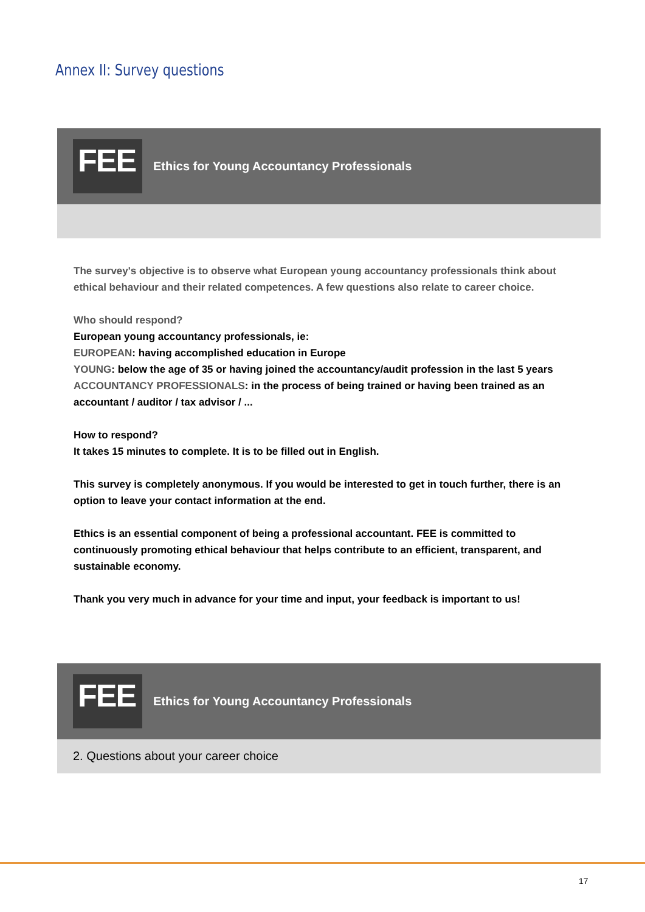Annex II: Survey questions
FEE
Ethics for Young Accountancy Professionals
The survey's objective is to observe what European young accountancy professionals think about ethical behaviour and their related competences. A few questions also relate to career choice.
Who should respond?
European young accountancy professionals, ie:
EUROPEAN: having accomplished education in Europe
YOUNG: below the age of 35 or having joined the accountancy/audit profession in the last 5 years
ACCOUNTANCY PROFESSIONALS: in the process of being trained or having been trained as an accountant / auditor / tax advisor / ...
How to respond?
It takes 15 minutes to complete. It is to be filled out in English.
This survey is completely anonymous. If you would be interested to get in touch further, there is an option to leave your contact information at the end.
Ethics is an essential component of being a professional accountant. FEE is committed to continuously promoting ethical behaviour that helps contribute to an efficient, transparent, and sustainable economy.
Thank you very much in advance for your time and input, your feedback is important to us!
FEE
Ethics for Young Accountancy Professionals
2. Questions about your career choice
17